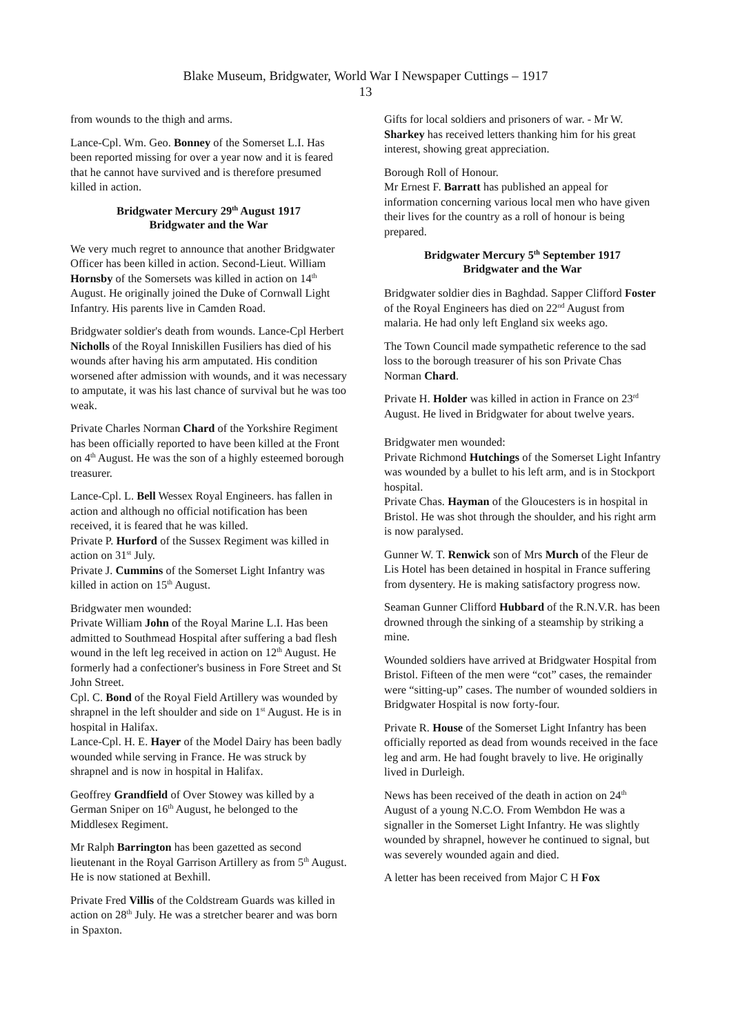Blake Museum, Bridgwater, World War I Newspaper Cuttings – 1917
13
from wounds to the thigh and arms.
Lance-Cpl. Wm. Geo. Bonney of the Somerset L.I. Has been reported missing for over a year now and it is feared that he cannot have survived and is therefore presumed killed in action.
Bridgwater Mercury 29<sup>th</sup> August 1917
Bridgwater and the War
We very much regret to announce that another Bridgwater Officer has been killed in action. Second-Lieut. William Hornsby of the Somersets was killed in action on 14<sup>th</sup> August. He originally joined the Duke of Cornwall Light Infantry. His parents live in Camden Road.
Bridgwater soldier's death from wounds. Lance-Cpl Herbert Nicholls of the Royal Inniskillen Fusiliers has died of his wounds after having his arm amputated. His condition worsened after admission with wounds, and it was necessary to amputate, it was his last chance of survival but he was too weak.
Private Charles Norman Chard of the Yorkshire Regiment has been officially reported to have been killed at the Front on 4<sup>th</sup> August. He was the son of a highly esteemed borough treasurer.
Lance-Cpl. L. Bell Wessex Royal Engineers. has fallen in action and although no official notification has been received, it is feared that he was killed.
Private P. Hurford of the Sussex Regiment was killed in action on 31<sup>st</sup> July.
Private J. Cummins of the Somerset Light Infantry was killed in action on 15<sup>th</sup> August.
Bridgwater men wounded:
Private William John of the Royal Marine L.I. Has been admitted to Southmead Hospital after suffering a bad flesh wound in the left leg received in action on 12<sup>th</sup> August. He formerly had a confectioner's business in Fore Street and St John Street.
Cpl. C. Bond of the Royal Field Artillery was wounded by shrapnel in the left shoulder and side on 1<sup>st</sup> August. He is in hospital in Halifax.
Lance-Cpl. H. E. Hayer of the Model Dairy has been badly wounded while serving in France. He was struck by shrapnel and is now in hospital in Halifax.
Geoffrey Grandfield of Over Stowey was killed by a German Sniper on 16<sup>th</sup> August, he belonged to the Middlesex Regiment.
Mr Ralph Barrington has been gazetted as second lieutenant in the Royal Garrison Artillery as from 5<sup>th</sup> August. He is now stationed at Bexhill.
Private Fred Villis of the Coldstream Guards was killed in action on 28<sup>th</sup> July. He was a stretcher bearer and was born in Spaxton.
Gifts for local soldiers and prisoners of war. - Mr W. Sharkey has received letters thanking him for his great interest, showing great appreciation.
Borough Roll of Honour.
Mr Ernest F. Barratt has published an appeal for information concerning various local men who have given their lives for the country as a roll of honour is being prepared.
Bridgwater Mercury 5<sup>th</sup> September 1917
Bridgwater and the War
Bridgwater soldier dies in Baghdad. Sapper Clifford Foster of the Royal Engineers has died on 22<sup>nd</sup> August from malaria. He had only left England six weeks ago.
The Town Council made sympathetic reference to the sad loss to the borough treasurer of his son Private Chas Norman Chard.
Private H. Holder was killed in action in France on 23<sup>rd</sup> August. He lived in Bridgwater for about twelve years.
Bridgwater men wounded:
Private Richmond Hutchings of the Somerset Light Infantry was wounded by a bullet to his left arm, and is in Stockport hospital.
Private Chas. Hayman of the Gloucesters is in hospital in Bristol. He was shot through the shoulder, and his right arm is now paralysed.
Gunner W. T. Renwick son of Mrs Murch of the Fleur de Lis Hotel has been detained in hospital in France suffering from dysentery. He is making satisfactory progress now.
Seaman Gunner Clifford Hubbard of the R.N.V.R. has been drowned through the sinking of a steamship by striking a mine.
Wounded soldiers have arrived at Bridgwater Hospital from Bristol. Fifteen of the men were “cot” cases, the remainder were “sitting-up” cases. The number of wounded soldiers in Bridgwater Hospital is now forty-four.
Private R. House of the Somerset Light Infantry has been officially reported as dead from wounds received in the face leg and arm. He had fought bravely to live. He originally lived in Durleigh.
News has been received of the death in action on 24<sup>th</sup> August of a young N.C.O. From Wembdon He was a signaller in the Somerset Light Infantry. He was slightly wounded by shrapnel, however he continued to signal, but was severely wounded again and died.
A letter has been received from Major C H Fox